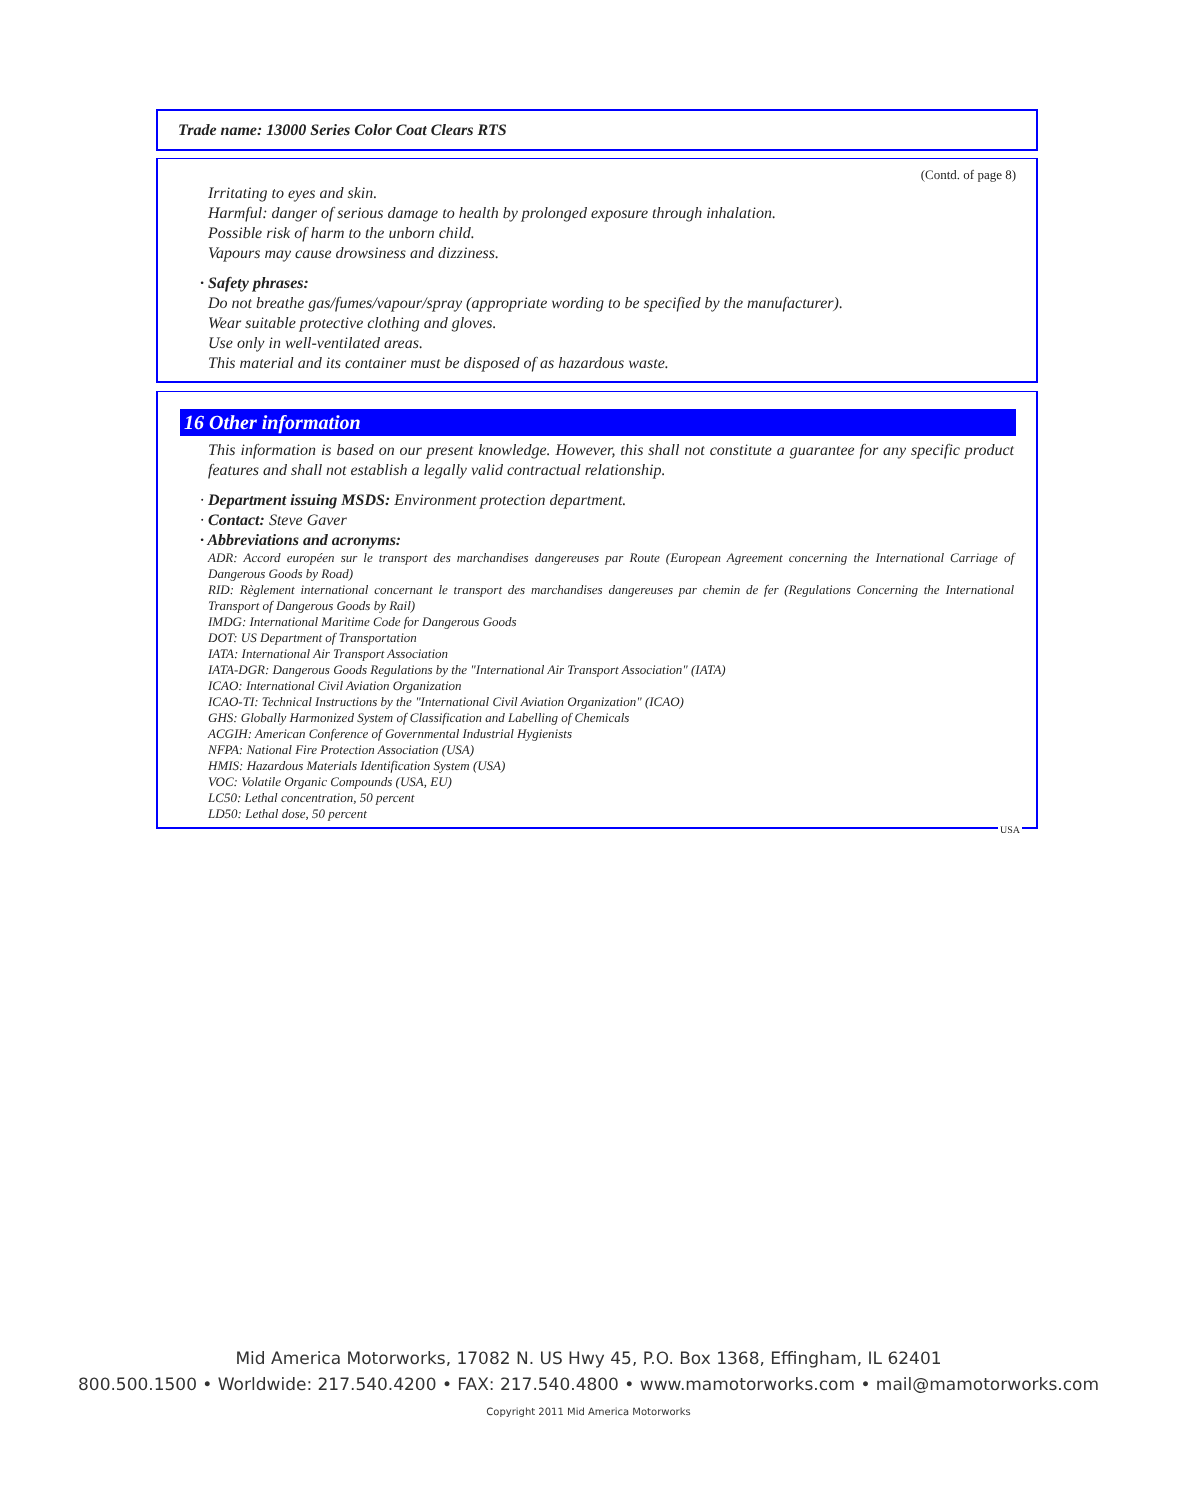Trade name: 13000 Series Color Coat Clears RTS
(Contd. of page 8)
Irritating to eyes and skin.
Harmful: danger of serious damage to health by prolonged exposure through inhalation.
Possible risk of harm to the unborn child.
Vapours may cause drowsiness and dizziness.
· Safety phrases:
Do not breathe gas/fumes/vapour/spray (appropriate wording to be specified by the manufacturer).
Wear suitable protective clothing and gloves.
Use only in well-ventilated areas.
This material and its container must be disposed of as hazardous waste.
16 Other information
This information is based on our present knowledge. However, this shall not constitute a guarantee for any specific product features and shall not establish a legally valid contractual relationship.
· Department issuing MSDS: Environment protection department.
· Contact: Steve Gaver
· Abbreviations and acronyms:
ADR: Accord européen sur le transport des marchandises dangereuses par Route (European Agreement concerning the International Carriage of Dangerous Goods by Road)
RID: Règlement international concernant le transport des marchandises dangereuses par chemin de fer (Regulations Concerning the International Transport of Dangerous Goods by Rail)
IMDG: International Maritime Code for Dangerous Goods
DOT: US Department of Transportation
IATA: International Air Transport Association
IATA-DGR: Dangerous Goods Regulations by the "International Air Transport Association" (IATA)
ICAO: International Civil Aviation Organization
ICAO-TI: Technical Instructions by the "International Civil Aviation Organization" (ICAO)
GHS: Globally Harmonized System of Classification and Labelling of Chemicals
ACGIH: American Conference of Governmental Industrial Hygienists
NFPA: National Fire Protection Association (USA)
HMIS: Hazardous Materials Identification System (USA)
VOC: Volatile Organic Compounds (USA, EU)
LC50: Lethal concentration, 50 percent
LD50: Lethal dose, 50 percent
USA
Mid America Motorworks, 17082 N. US Hwy 45, P.O. Box 1368, Effingham, IL 62401
800.500.1500 • Worldwide: 217.540.4200 • FAX: 217.540.4800 • www.mamotorworks.com • mail@mamotorworks.com
Copyright 2011 Mid America Motorworks